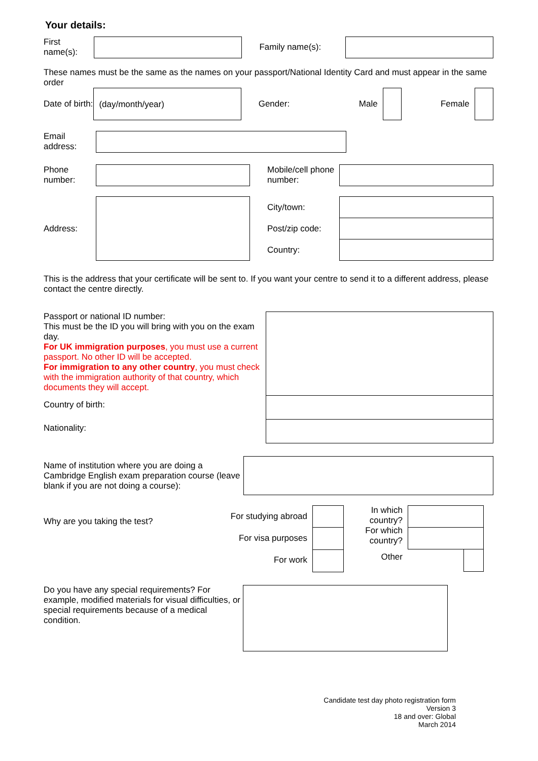Your details:
First name(s):
Family name(s):
These names must be the same as the names on your passport/National Identity Card and must appear in the same order
Date of birth:
(day/month/year)
Gender: Male Female
Email address:
Phone number:
Mobile/cell phone number:
Address:
City/town:
Post/zip code:
Country:
This is the address that your certificate will be sent to. If you want your centre to send it to a different address, please contact the centre directly.
Passport or national ID number:
This must be the ID you will bring with you on the exam day.
For UK immigration purposes, you must use a current passport. No other ID will be accepted.
For immigration to any other country, you must check with the immigration authority of that country, which documents they will accept.
Country of birth:
Nationality:
Name of institution where you are doing a Cambridge English exam preparation course (leave blank if you are not doing a course):
Why are you taking the test?
For studying abroad
For visa purposes
For work
In which country?
For which country?
Other
Do you have any special requirements? For example, modified materials for visual difficulties, or special requirements because of a medical condition.
Candidate test day photo registration form
Version 3
18 and over: Global
March 2014